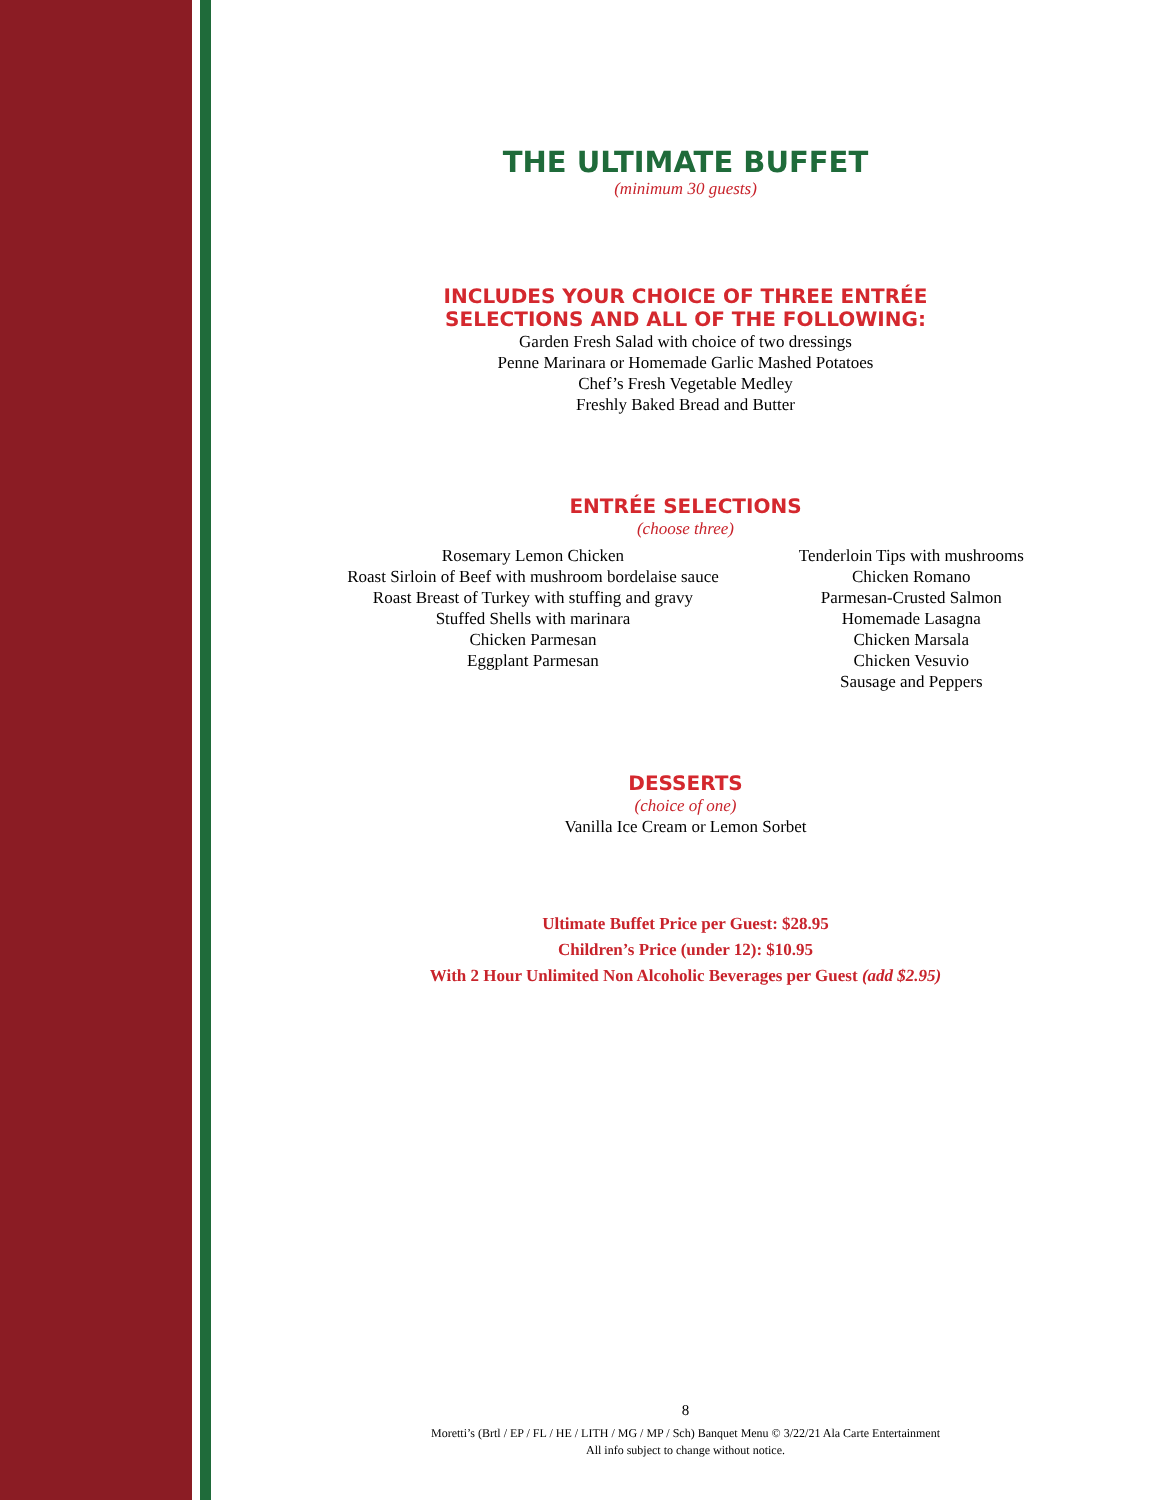THE ULTIMATE BUFFET
(minimum 30 guests)
INCLUDES YOUR CHOICE OF THREE ENTRÉE
SELECTIONS AND ALL OF THE FOLLOWING:
Garden Fresh Salad with choice of two dressings
Penne Marinara or Homemade Garlic Mashed Potatoes
Chef’s Fresh Vegetable Medley
Freshly Baked Bread and Butter
ENTRÉE SELECTIONS
(choose three)
Rosemary Lemon Chicken
Roast Sirloin of Beef with mushroom bordelaise sauce
Roast Breast of Turkey with stuffing and gravy
Stuffed Shells with marinara
Chicken Parmesan
Eggplant Parmesan
Tenderloin Tips with mushrooms
Chicken Romano
Parmesan-Crusted Salmon
Homemade Lasagna
Chicken Marsala
Chicken Vesuvio
Sausage and Peppers
DESSERTS
(choice of one)
Vanilla Ice Cream or Lemon Sorbet
Ultimate Buffet Price per Guest: $28.95
Children’s Price (under 12): $10.95
With 2 Hour Unlimited Non Alcoholic Beverages per Guest (add $2.95)
8
Moretti’s (Brtl / EP / FL / HE / LITH / MG / MP / Sch) Banquet Menu © 3/22/21 Ala Carte Entertainment
All info subject to change without notice.